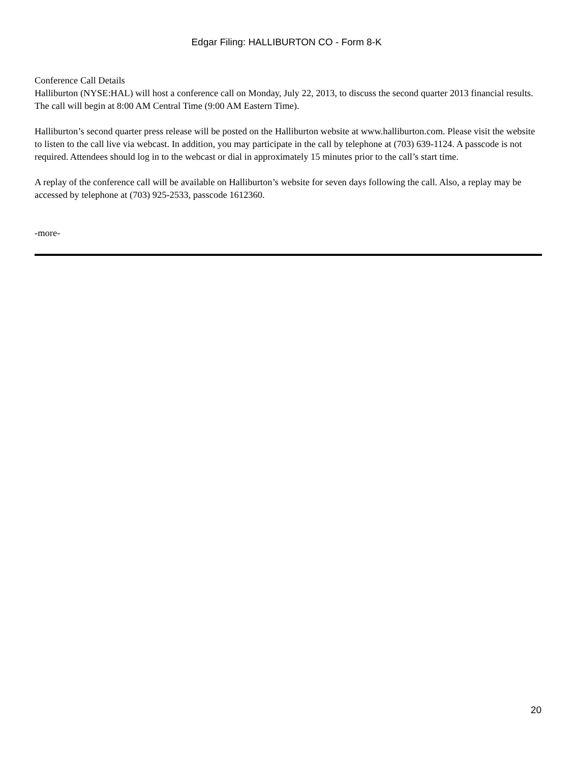Edgar Filing: HALLIBURTON CO - Form 8-K
Conference Call Details
Halliburton (NYSE:HAL) will host a conference call on Monday, July 22, 2013, to discuss the second quarter 2013 financial results. The call will begin at 8:00 AM Central Time (9:00 AM Eastern Time).
Halliburton’s second quarter press release will be posted on the Halliburton website at www.halliburton.com. Please visit the website to listen to the call live via webcast. In addition, you may participate in the call by telephone at (703) 639-1124. A passcode is not required. Attendees should log in to the webcast or dial in approximately 15 minutes prior to the call’s start time.
A replay of the conference call will be available on Halliburton’s website for seven days following the call. Also, a replay may be accessed by telephone at (703) 925-2533, passcode 1612360.
-more-
20